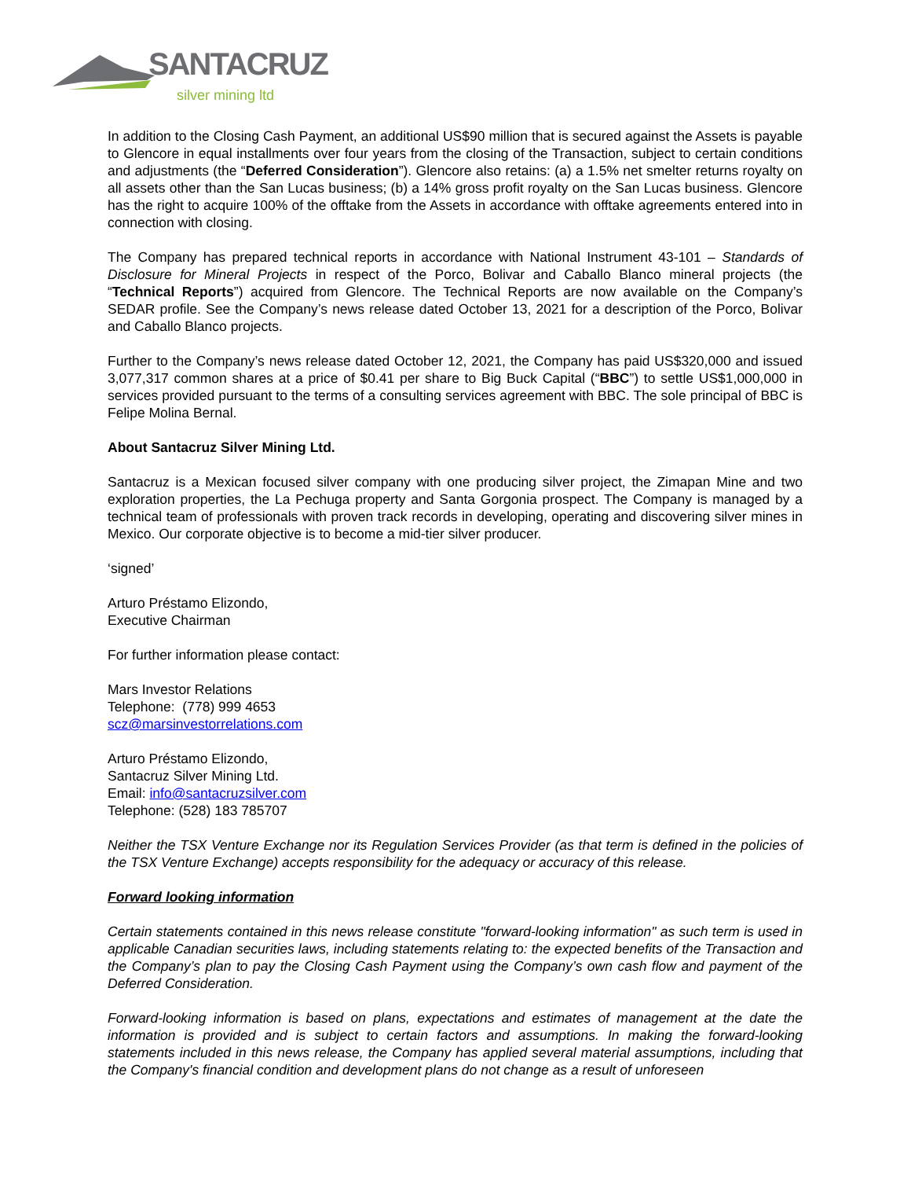SANTACRUZ
silver mining ltd
In addition to the Closing Cash Payment, an additional US$90 million that is secured against the Assets is payable to Glencore in equal installments over four years from the closing of the Transaction, subject to certain conditions and adjustments (the “Deferred Consideration”). Glencore also retains: (a) a 1.5% net smelter returns royalty on all assets other than the San Lucas business; (b) a 14% gross profit royalty on the San Lucas business. Glencore has the right to acquire 100% of the offtake from the Assets in accordance with offtake agreements entered into in connection with closing.
The Company has prepared technical reports in accordance with National Instrument 43-101 – Standards of Disclosure for Mineral Projects in respect of the Porco, Bolivar and Caballo Blanco mineral projects (the “Technical Reports”) acquired from Glencore. The Technical Reports are now available on the Company’s SEDAR profile. See the Company’s news release dated October 13, 2021 for a description of the Porco, Bolivar and Caballo Blanco projects.
Further to the Company’s news release dated October 12, 2021, the Company has paid US$320,000 and issued 3,077,317 common shares at a price of $0.41 per share to Big Buck Capital (“BBC”) to settle US$1,000,000 in services provided pursuant to the terms of a consulting services agreement with BBC. The sole principal of BBC is Felipe Molina Bernal.
About Santacruz Silver Mining Ltd.
Santacruz is a Mexican focused silver company with one producing silver project, the Zimapan Mine and two exploration properties, the La Pechuga property and Santa Gorgonia prospect. The Company is managed by a technical team of professionals with proven track records in developing, operating and discovering silver mines in Mexico. Our corporate objective is to become a mid-tier silver producer.
‘signed’
Arturo Préstamo Elizondo,
Executive Chairman
For further information please contact:
Mars Investor Relations
Telephone: (778) 999 4653
scz@marsinvestorrelations.com
Arturo Préstamo Elizondo,
Santacruz Silver Mining Ltd.
Email: info@santacruzsilver.com
Telephone: (528) 183 785707
Neither the TSX Venture Exchange nor its Regulation Services Provider (as that term is defined in the policies of the TSX Venture Exchange) accepts responsibility for the adequacy or accuracy of this release.
Forward looking information
Certain statements contained in this news release constitute "forward-looking information" as such term is used in applicable Canadian securities laws, including statements relating to: the expected benefits of the Transaction and the Company’s plan to pay the Closing Cash Payment using the Company’s own cash flow and payment of the Deferred Consideration.
Forward-looking information is based on plans, expectations and estimates of management at the date the information is provided and is subject to certain factors and assumptions. In making the forward-looking statements included in this news release, the Company has applied several material assumptions, including that the Company's financial condition and development plans do not change as a result of unforeseen